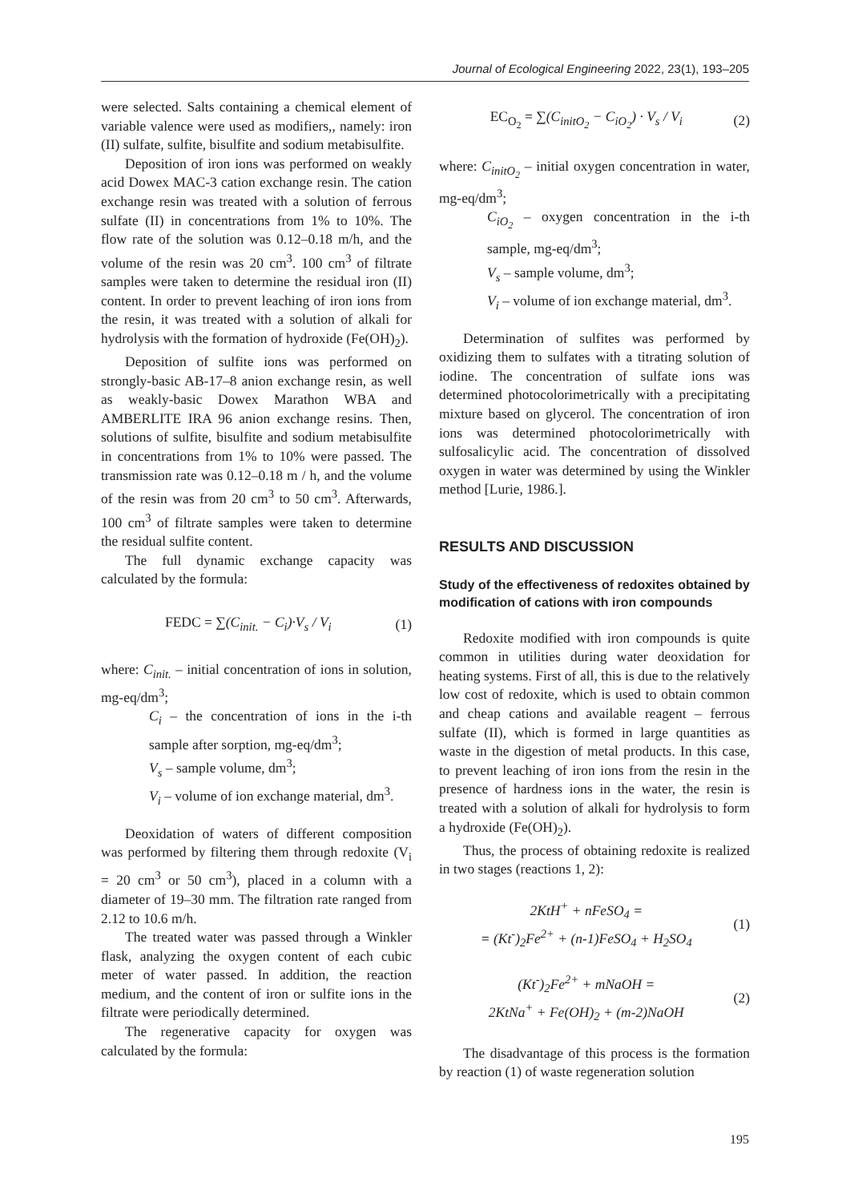Journal of Ecological Engineering 2022, 23(1), 193–205
were selected. Salts containing a chemical element of variable valence were used as modifiers,, namely: iron (II) sulfate, sulfite, bisulfite and sodium metabisulfite.
Deposition of iron ions was performed on weakly acid Dowex MAC-3 cation exchange resin. The cation exchange resin was treated with a solution of ferrous sulfate (II) in concentrations from 1% to 10%. The flow rate of the solution was 0.12–0.18 m/h, and the volume of the resin was 20 cm<sup>3</sup>. 100 cm<sup>3</sup> of filtrate samples were taken to determine the residual iron (II) content. In order to prevent leaching of iron ions from the resin, it was treated with a solution of alkali for hydrolysis with the formation of hydroxide (Fe(OH)<sub>2</sub>).
Deposition of sulfite ions was performed on strongly-basic AB-17–8 anion exchange resin, as well as weakly-basic Dowex Marathon WBA and AMBERLITE IRA 96 anion exchange resins. Then, solutions of sulfite, bisulfite and sodium metabisulfite in concentrations from 1% to 10% were passed. The transmission rate was 0.12–0.18 m / h, and the volume of the resin was from 20 cm<sup>3</sup> to 50 cm<sup>3</sup>. Afterwards, 100 cm<sup>3</sup> of filtrate samples were taken to determine the residual sulfite content.
The full dynamic exchange capacity was calculated by the formula:
FEDC = ∑(C<sub>init.</sub> − C<sub>i</sub>)·V<sub>s</sub> / V<sub>i</sub> (1)
where: C<sub>init.</sub> – initial concentration of ions in solution, mg-eq/dm<sup>3</sup>;
C<sub>i</sub> – the concentration of ions in the i-th sample after sorption, mg-eq/dm<sup>3</sup>;
V<sub>s</sub> – sample volume, dm<sup>3</sup>;
V<sub>i</sub> – volume of ion exchange material, dm<sup>3</sup>.
Deoxidation of waters of different composition was performed by filtering them through redoxite (V<sub>i</sub> = 20 cm<sup>3</sup> or 50 cm<sup>3</sup>), placed in a column with a diameter of 19–30 mm. The filtration rate ranged from 2.12 to 10.6 m/h.
The treated water was passed through a Winkler flask, analyzing the oxygen content of each cubic meter of water passed. In addition, the reaction medium, and the content of iron or sulfite ions in the filtrate were periodically determined.
The regenerative capacity for oxygen was calculated by the formula:
EC<sub>O<sub>2</sub></sub> = ∑(C<sub>initO<sub>2</sub></sub> − C<sub>iO<sub>2</sub></sub>) · V<sub>s</sub> / V<sub>i</sub> (2)
where: C<sub>initO<sub>2</sub></sub> – initial oxygen concentration in water, mg-eq/dm<sup>3</sup>;
C<sub>iO<sub>2</sub></sub> – oxygen concentration in the i-th sample, mg-eq/dm<sup>3</sup>;
V<sub>s</sub> – sample volume, dm<sup>3</sup>;
V<sub>i</sub> – volume of ion exchange material, dm<sup>3</sup>.
Determination of sulfites was performed by oxidizing them to sulfates with a titrating solution of iodine. The concentration of sulfate ions was determined photocolorimetrically with a precipitating mixture based on glycerol. The concentration of iron ions was determined photocolorimetrically with sulfosalicylic acid. The concentration of dissolved oxygen in water was determined by using the Winkler method [Lurie, 1986.].
RESULTS AND DISCUSSION
Study of the effectiveness of redoxites obtained by modification of cations with iron compounds
Redoxite modified with iron compounds is quite common in utilities during water deoxidation for heating systems. First of all, this is due to the relatively low cost of redoxite, which is used to obtain common and cheap cations and available reagent – ferrous sulfate (II), which is formed in large quantities as waste in the digestion of metal products. In this case, to prevent leaching of iron ions from the resin in the presence of hardness ions in the water, the resin is treated with a solution of alkali for hydrolysis to form a hydroxide (Fe(OH)<sub>2</sub>).
Thus, the process of obtaining redoxite is realized in two stages (reactions 1, 2):
2KtH<sup>+</sup> + nFeSO<sub>4</sub> =
= (Kt<sup>-</sup>)<sub>2</sub>Fe<sup>2+</sup> + (n-1)FeSO<sub>4</sub> + H<sub>2</sub>SO<sub>4</sub> (1)
(Kt<sup>-</sup>)<sub>2</sub>Fe<sup>2+</sup> + mNaOH =
2KtNa<sup>+</sup> + Fe(OH)<sub>2</sub> + (m-2)NaOH (2)
The disadvantage of this process is the formation by reaction (1) of waste regeneration solution
195